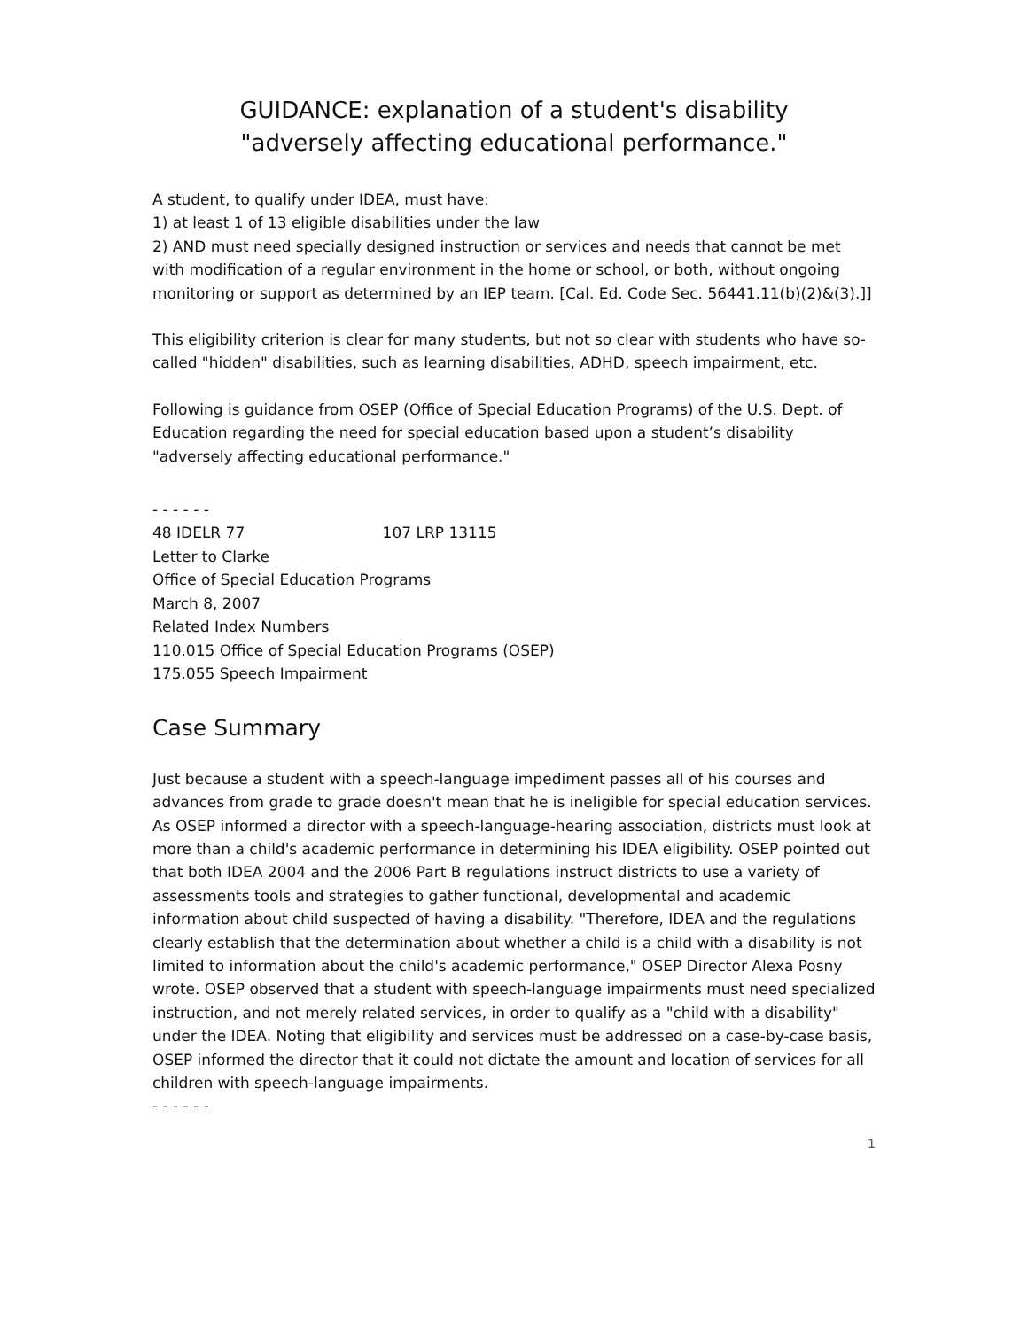GUIDANCE: explanation of a student's disability
"adversely affecting educational performance."
A student, to qualify under IDEA, must have:
1) at least 1 of 13 eligible disabilities under the law
2) AND must need specially designed instruction or services and needs that cannot be met with modification of a regular environment in the home or school, or both, without ongoing monitoring or support as determined by an IEP team. [Cal. Ed. Code Sec. 56441.11(b)(2)&(3).]]
This eligibility criterion is clear for many students, but not so clear with students who have so-called "hidden" disabilities, such as learning disabilities, ADHD, speech impairment, etc.
Following is guidance from OSEP (Office of Special Education Programs) of the U.S. Dept. of Education regarding the need for special education based upon a student’s disability "adversely affecting educational performance."
- - - - - -
48 IDELR 77 107 LRP 13115
Letter to Clarke
Office of Special Education Programs
March 8, 2007
Related Index Numbers
110.015 Office of Special Education Programs (OSEP)
175.055 Speech Impairment
Case Summary
Just because a student with a speech-language impediment passes all of his courses and advances from grade to grade doesn't mean that he is ineligible for special education services. As OSEP informed a director with a speech-language-hearing association, districts must look at more than a child's academic performance in determining his IDEA eligibility. OSEP pointed out that both IDEA 2004 and the 2006 Part B regulations instruct districts to use a variety of assessments tools and strategies to gather functional, developmental and academic information about child suspected of having a disability. "Therefore, IDEA and the regulations clearly establish that the determination about whether a child is a child with a disability is not limited to information about the child's academic performance," OSEP Director Alexa Posny wrote. OSEP observed that a student with speech-language impairments must need specialized instruction, and not merely related services, in order to qualify as a "child with a disability" under the IDEA. Noting that eligibility and services must be addressed on a case-by-case basis, OSEP informed the director that it could not dictate the amount and location of services for all children with speech-language impairments.
- - - - - -
1